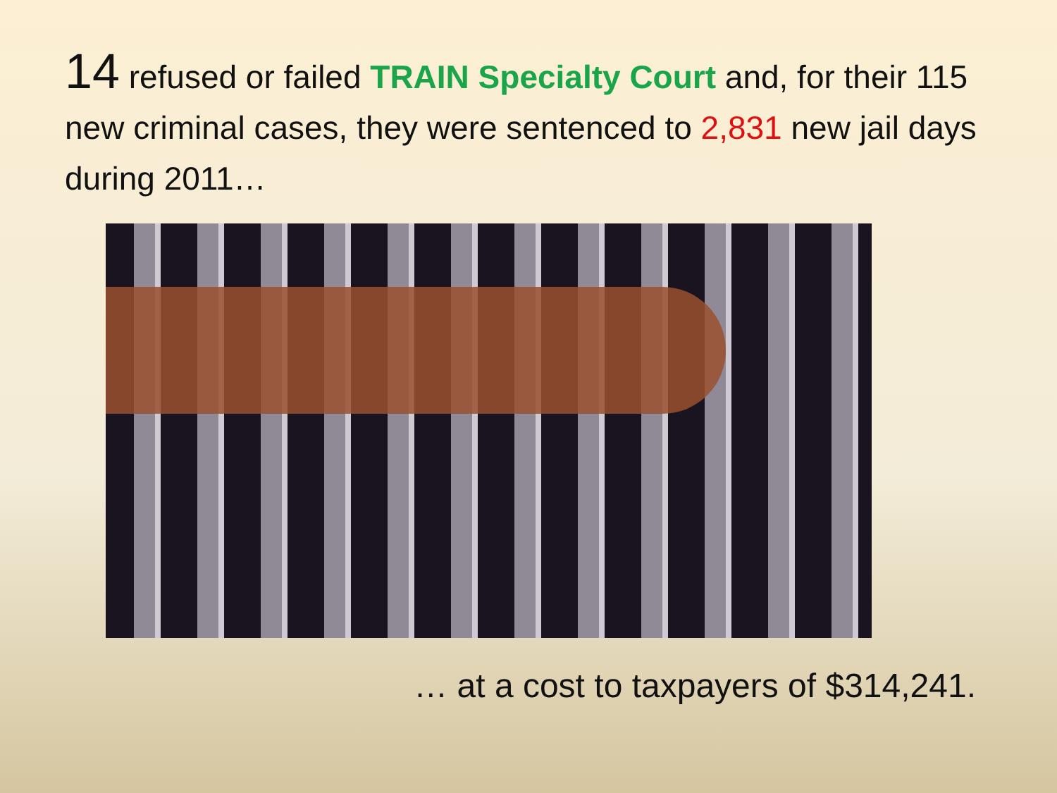14 refused or failed TRAIN Specialty Court and, for their 115 new criminal cases, they were sentenced to 2,831 new jail days during 2011…
… at a cost to taxpayers of $314,241.